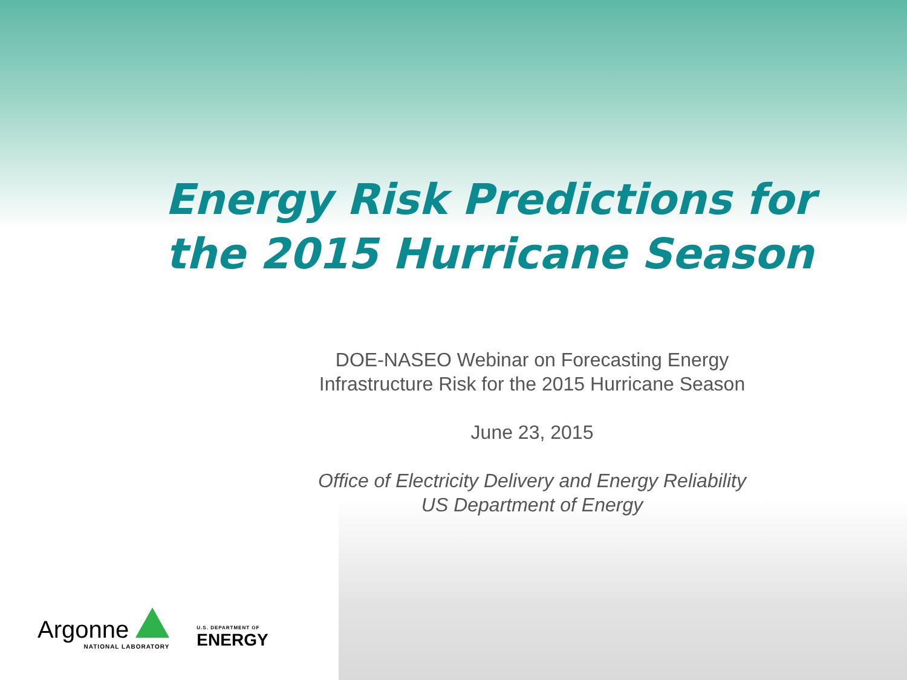Energy Risk Predictions for the 2015 Hurricane Season
DOE-NASEO Webinar on Forecasting Energy
Infrastructure Risk for the 2015 Hurricane Season
June 23, 2015
Office of Electricity Delivery and Energy Reliability
US Department of Energy
Argonne
NATIONAL LABORATORY
U.S. DEPARTMENT OF
ENERGY